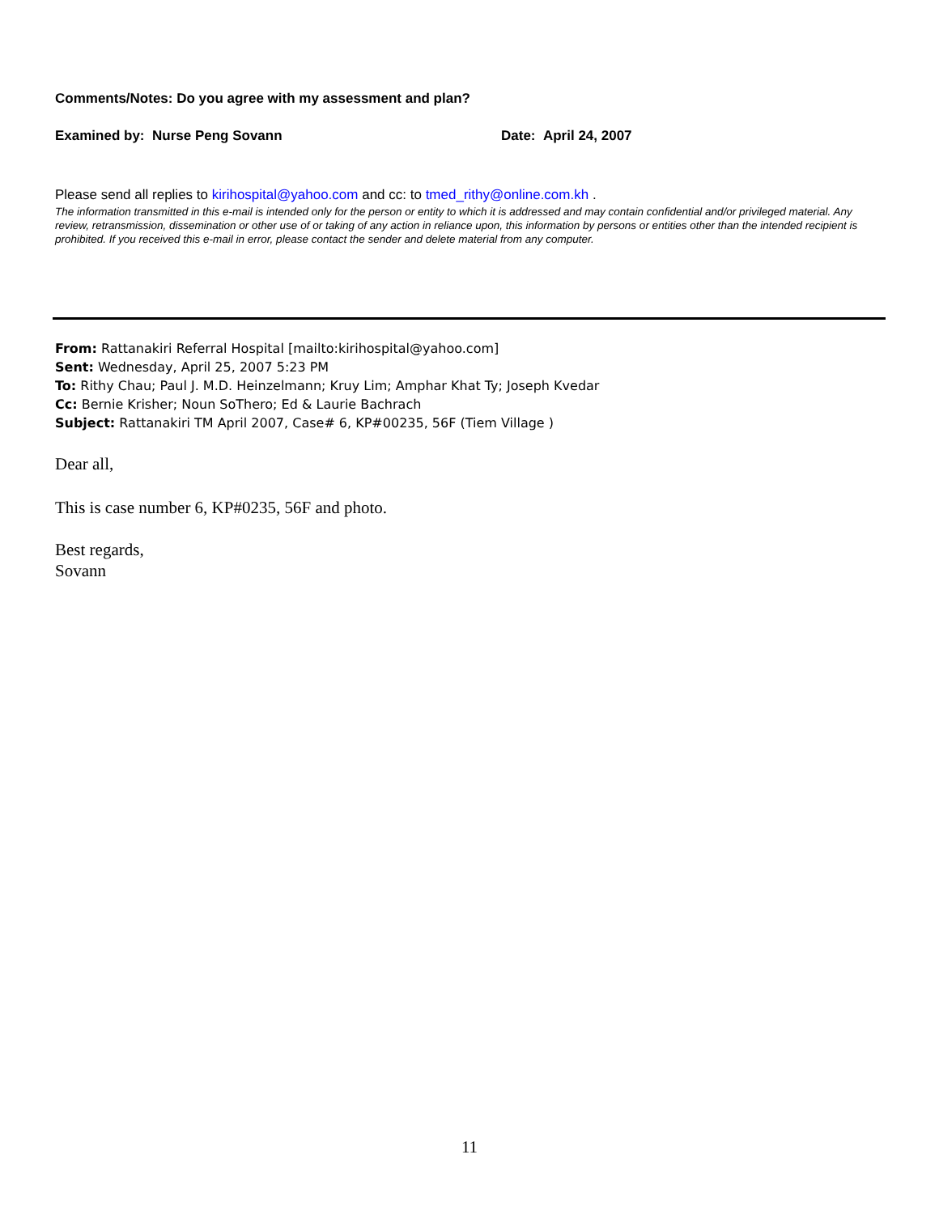Comments/Notes: Do you agree with my assessment and plan?
Examined by: Nurse Peng Sovann Date: April 24, 2007
Please send all replies to kirihospital@yahoo.com and cc: to tmed_rithy@online.com.kh .
The information transmitted in this e-mail is intended only for the person or entity to which it is addressed and may contain confidential and/or privileged material. Any review, retransmission, dissemination or other use of or taking of any action in reliance upon, this information by persons or entities other than the intended recipient is prohibited. If you received this e-mail in error, please contact the sender and delete material from any computer.
From: Rattanakiri Referral Hospital [mailto:kirihospital@yahoo.com]
Sent: Wednesday, April 25, 2007 5:23 PM
To: Rithy Chau; Paul J. M.D. Heinzelmann; Kruy Lim; Amphar Khat Ty; Joseph Kvedar
Cc: Bernie Krisher; Noun SoThero; Ed & Laurie Bachrach
Subject: Rattanakiri TM April 2007, Case# 6, KP#00235, 56F (Tiem Village )
Dear all,
This is case number 6, KP#0235, 56F and photo.
Best regards,
Sovann
11